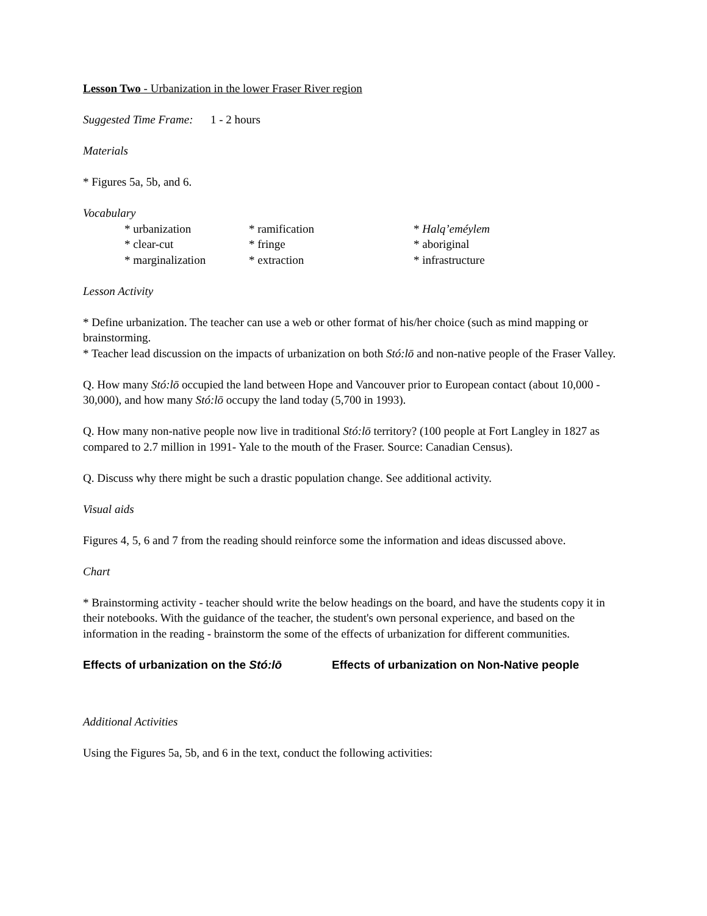Lesson Two - Urbanization in the lower Fraser River region
Suggested Time Frame: 1 - 2 hours
Materials
* Figures 5a, 5b, and 6.
Vocabulary
* urbanization
* ramification
* Halq’eméylem
* clear-cut
* fringe
* aboriginal
* marginalization
* extraction
* infrastructure
Lesson Activity
* Define urbanization. The teacher can use a web or other format of his/her choice (such as mind mapping or brainstorming.
* Teacher lead discussion on the impacts of urbanization on both Stó:lō and non-native people of the Fraser Valley.
Q. How many Stó:lō occupied the land between Hope and Vancouver prior to European contact (about 10,000 - 30,000), and how many Stó:lō occupy the land today (5,700 in 1993).
Q. How many non-native people now live in traditional Stó:lō territory? (100 people at Fort Langley in 1827 as compared to 2.7 million in 1991- Yale to the mouth of the Fraser. Source: Canadian Census).
Q. Discuss why there might be such a drastic population change. See additional activity.
Visual aids
Figures 4, 5, 6 and 7 from the reading should reinforce some the information and ideas discussed above.
Chart
* Brainstorming activity - teacher should write the below headings on the board, and have the students copy it in their notebooks. With the guidance of the teacher, the student's own personal experience, and based on the information in the reading - brainstorm the some of the effects of urbanization for different communities.
Effects of urbanization on the Stó:lō
Effects of urbanization on Non-Native people
Additional Activities
Using the Figures 5a, 5b, and 6 in the text, conduct the following activities: